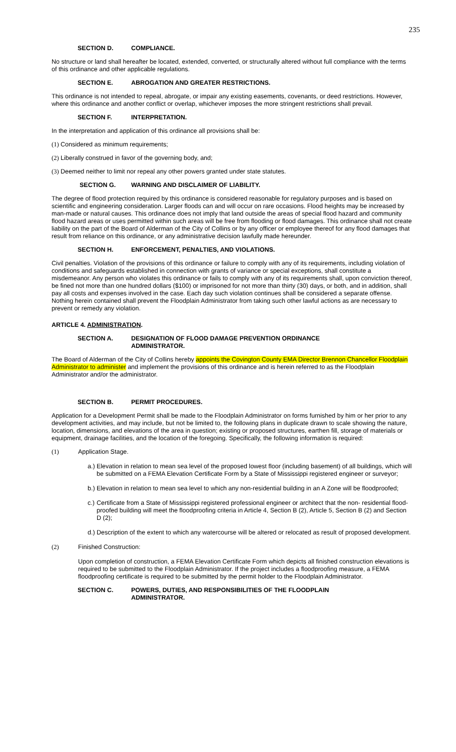235
SECTION D. COMPLIANCE.
No structure or land shall hereafter be located, extended, converted, or structurally altered without full compliance with the terms of this ordinance and other applicable regulations.
SECTION E. ABROGATION AND GREATER RESTRICTIONS.
This ordinance is not intended to repeal, abrogate, or impair any existing easements, covenants, or deed restrictions. However, where this ordinance and another conflict or overlap, whichever imposes the more stringent restrictions shall prevail.
SECTION F. INTERPRETATION.
In the interpretation and application of this ordinance all provisions shall be:
(1) Considered as minimum requirements;
(2) Liberally construed in favor of the governing body, and;
(3) Deemed neither to limit nor repeal any other powers granted under state statutes.
SECTION G. WARNING AND DISCLAIMER OF LIABILITY.
The degree of flood protection required by this ordinance is considered reasonable for regulatory purposes and is based on scientific and engineering consideration. Larger floods can and will occur on rare occasions. Flood heights may be increased by man-made or natural causes. This ordinance does not imply that land outside the areas of special flood hazard and community flood hazard areas or uses permitted within such areas will be free from flooding or flood damages. This ordinance shall not create liability on the part of the Board of Alderman of the City of Collins or by any officer or employee thereof for any flood damages that result from reliance on this ordinance, or any administrative decision lawfully made hereunder.
SECTION H. ENFORCEMENT, PENALTIES, AND VIOLATIONS.
Civil penalties. Violation of the provisions of this ordinance or failure to comply with any of its requirements, including violation of conditions and safeguards established in connection with grants of variance or special exceptions, shall constitute a misdemeanor. Any person who violates this ordinance or fails to comply with any of its requirements shall, upon conviction thereof, be fined not more than one hundred dollars ($100) or imprisoned for not more than thirty (30) days, or both, and in addition, shall pay all costs and expenses involved in the case. Each day such violation continues shall be considered a separate offense. Nothing herein contained shall prevent the Floodplain Administrator from taking such other lawful actions as are necessary to prevent or remedy any violation.
ARTICLE 4. ADMINISTRATION.
SECTION A. DESIGNATION OF FLOOD DAMAGE PREVENTION ORDINANCE
ADMINISTRATOR.
The Board of Alderman of the City of Collins hereby appoints the Covington County EMA Director Brennon Chancellor Floodplain Administrator to administer and implement the provisions of this ordinance and is herein referred to as the Floodplain Administrator and/or the administrator.
SECTION B. PERMIT PROCEDURES.
Application for a Development Permit shall be made to the Floodplain Administrator on forms furnished by him or her prior to any development activities, and may include, but not be limited to, the following plans in duplicate drawn to scale showing the nature, location, dimensions, and elevations of the area in question; existing or proposed structures, earthen fill, storage of materials or equipment, drainage facilities, and the location of the foregoing. Specifically, the following information is required:
(1) Application Stage.
a.) Elevation in relation to mean sea level of the proposed lowest floor (including basement) of all buildings, which will be submitted on a FEMA Elevation Certificate Form by a State of Mississippi registered engineer or surveyor;
b.) Elevation in relation to mean sea level to which any non-residential building in an A Zone will be floodproofed;
c.) Certificate from a State of Mississippi registered professional engineer or architect that the non- residential flood-proofed building will meet the floodproofing criteria in Article 4, Section B (2), Article 5, Section B (2) and Section D (2);
d.) Description of the extent to which any watercourse will be altered or relocated as result of proposed development.
(2) Finished Construction:
Upon completion of construction, a FEMA Elevation Certificate Form which depicts all finished construction elevations is required to be submitted to the Floodplain Administrator. If the project includes a floodproofing measure, a FEMA floodproofing certificate is required to be submitted by the permit holder to the Floodplain Administrator.
SECTION C. POWERS, DUTIES, AND RESPONSIBILITIES OF THE FLOODPLAIN
ADMINISTRATOR.